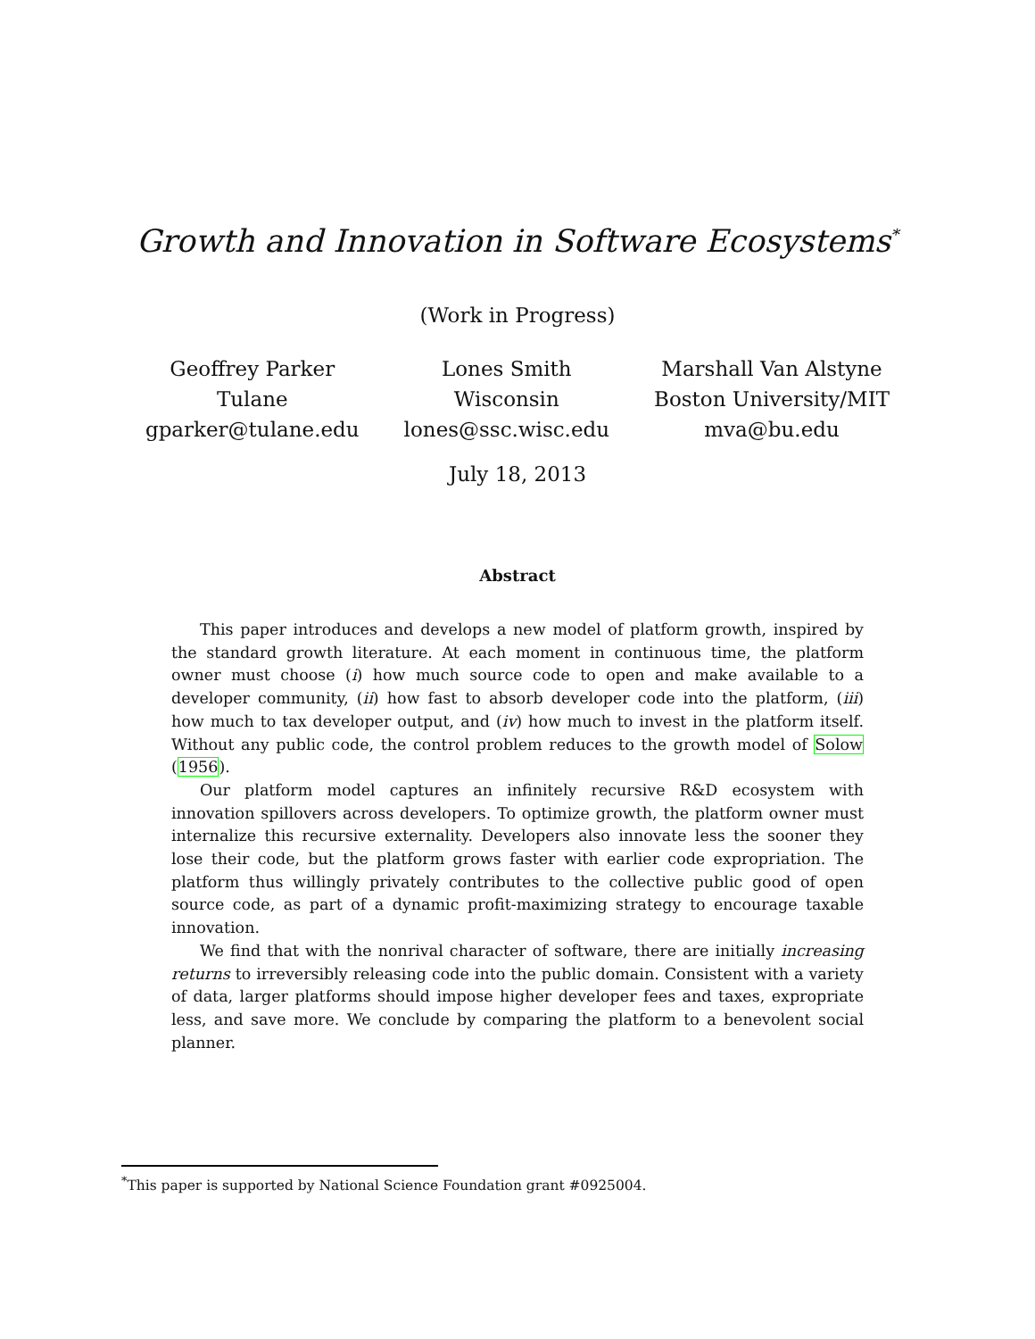Growth and Innovation in Software Ecosystems<sup>*</sup>
(Work in Progress)
Geoffrey Parker
Tulane
gparker@tulane.edu
Lones Smith
Wisconsin
lones@ssc.wisc.edu
Marshall Van Alstyne
Boston University/MIT
mva@bu.edu
July 18, 2013
Abstract
This paper introduces and develops a new model of platform growth, inspired by the standard growth literature. At each moment in continuous time, the platform owner must choose (i) how much source code to open and make available to a developer community, (ii) how fast to absorb developer code into the platform, (iii) how much to tax developer output, and (iv) how much to invest in the platform itself. Without any public code, the control problem reduces to the growth model of Solow (1956).
Our platform model captures an infinitely recursive R&D ecosystem with innovation spillovers across developers. To optimize growth, the platform owner must internalize this recursive externality. Developers also innovate less the sooner they lose their code, but the platform grows faster with earlier code expropriation. The platform thus willingly privately contributes to the collective public good of open source code, as part of a dynamic profit-maximizing strategy to encourage taxable innovation.
We find that with the nonrival character of software, there are initially increasing returns to irreversibly releasing code into the public domain. Consistent with a variety of data, larger platforms should impose higher developer fees and taxes, expropriate less, and save more. We conclude by comparing the platform to a benevolent social planner.
<sup>*</sup> This paper is supported by National Science Foundation grant #0925004.